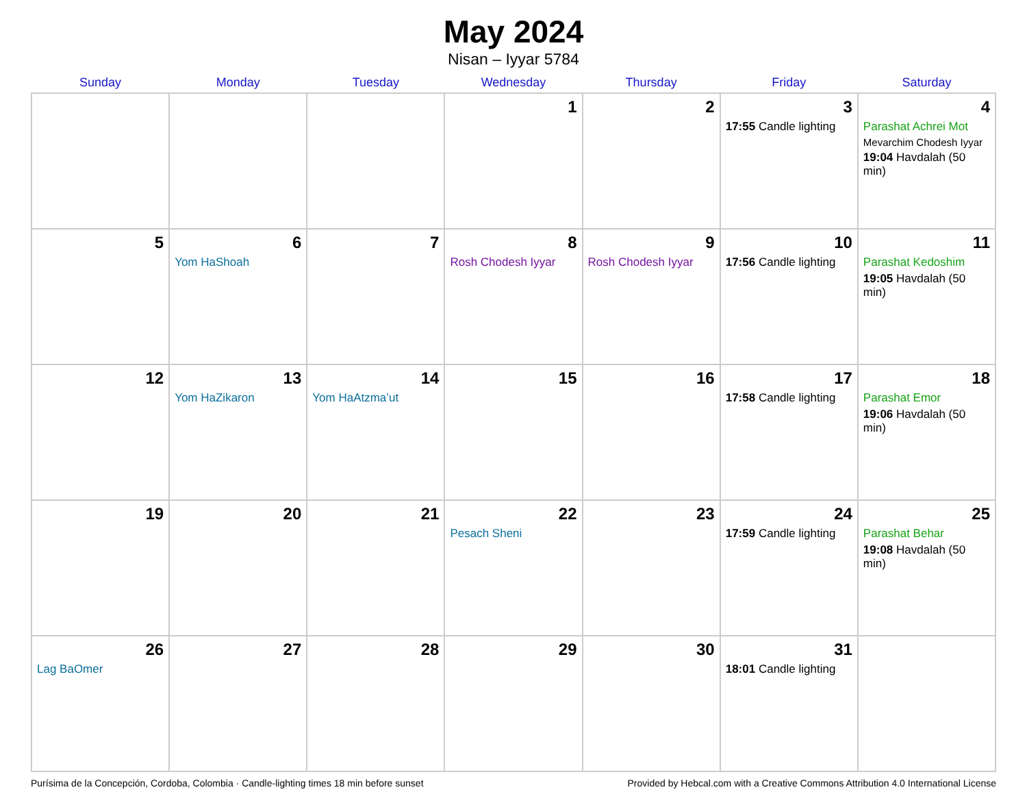May 2024
Nisan – Iyyar 5784
| Sunday | Monday | Tuesday | Wednesday | Thursday | Friday | Saturday |
| --- | --- | --- | --- | --- | --- | --- |
| | | | 1 | 2 | 3 17:55 Candle lighting | 4 Parashat Achrei Mot Mevarchim Chodesh Iyyar 19:04 Havdalah (50 min) |
| 5 | 6 Yom HaShoah | 7 | 8 Rosh Chodesh Iyyar | 9 Rosh Chodesh Iyyar | 10 17:56 Candle lighting | 11 Parashat Kedoshim 19:05 Havdalah (50 min) |
| 12 | 13 Yom HaZikaron | 14 Yom HaAtzma’ut | 15 | 16 | 17 17:58 Candle lighting | 18 Parashat Emor 19:06 Havdalah (50 min) |
| 19 | 20 | 21 | 22 Pesach Sheni | 23 | 24 17:59 Candle lighting | 25 Parashat Behar 19:08 Havdalah (50 min) |
| 26 Lag BaOmer | 27 | 28 | 29 | 30 | 31 18:01 Candle lighting | |
Purísima de la Concepción, Cordoba, Colombia · Candle-lighting times 18 min before sunset Provided by Hebcal.com with a Creative Commons Attribution 4.0 International License